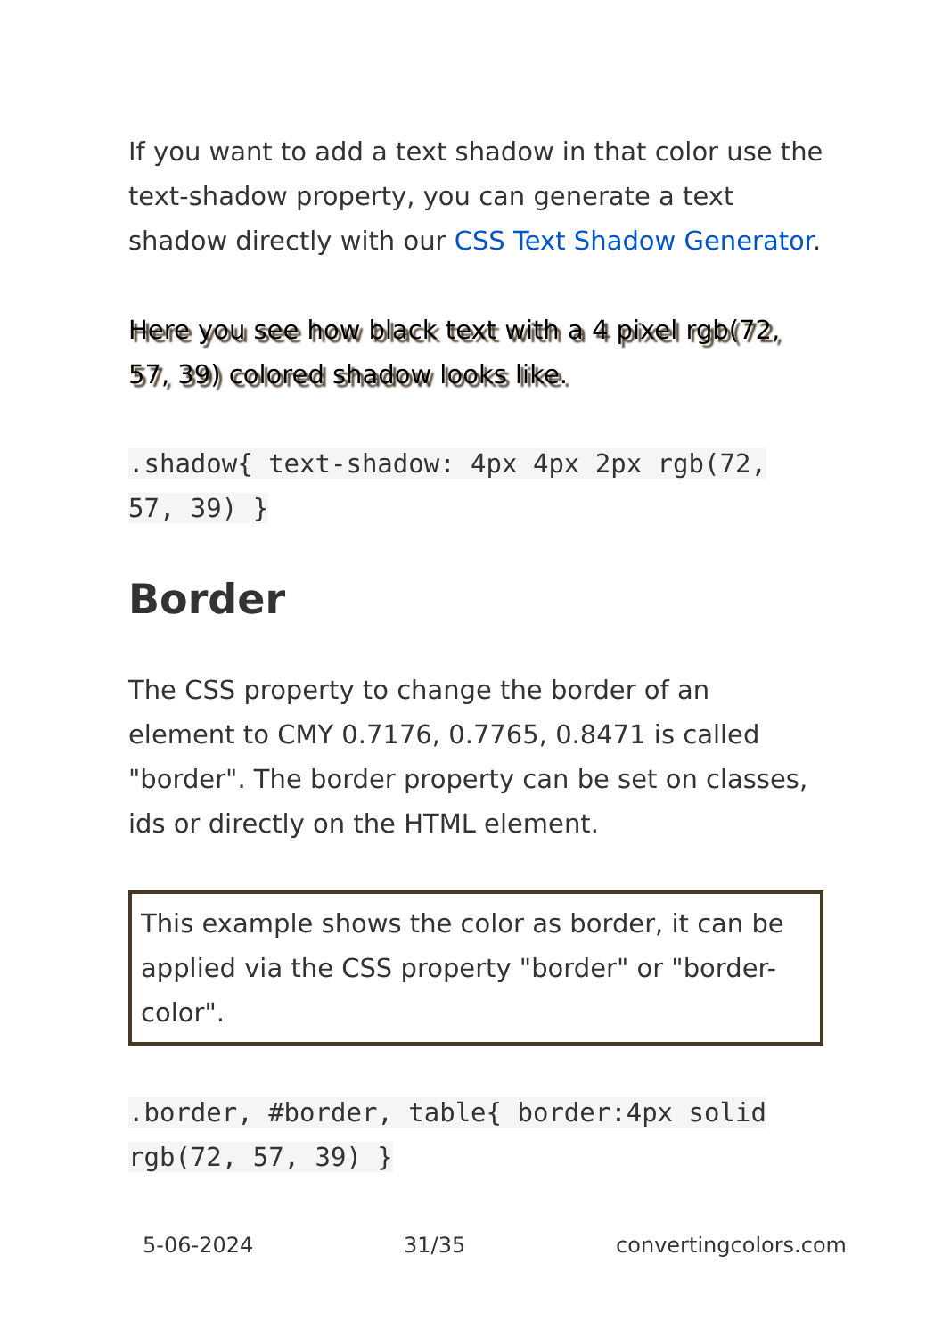If you want to add a text shadow in that color use the text-shadow property, you can generate a text shadow directly with our CSS Text Shadow Generator.
Here you see how black text with a 4 pixel rgb(72, 57, 39) colored shadow looks like.
.shadow{ text-shadow: 4px 4px 2px rgb(72, 57, 39) }
Border
The CSS property to change the border of an element to CMY 0.7176, 0.7765, 0.8471 is called "border". The border property can be set on classes, ids or directly on the HTML element.
This example shows the color as border, it can be applied via the CSS property "border" or "border-color".
.border, #border, table{ border:4px solid rgb(72, 57, 39) }
5-06-2024 31/35 convertingcolors.com